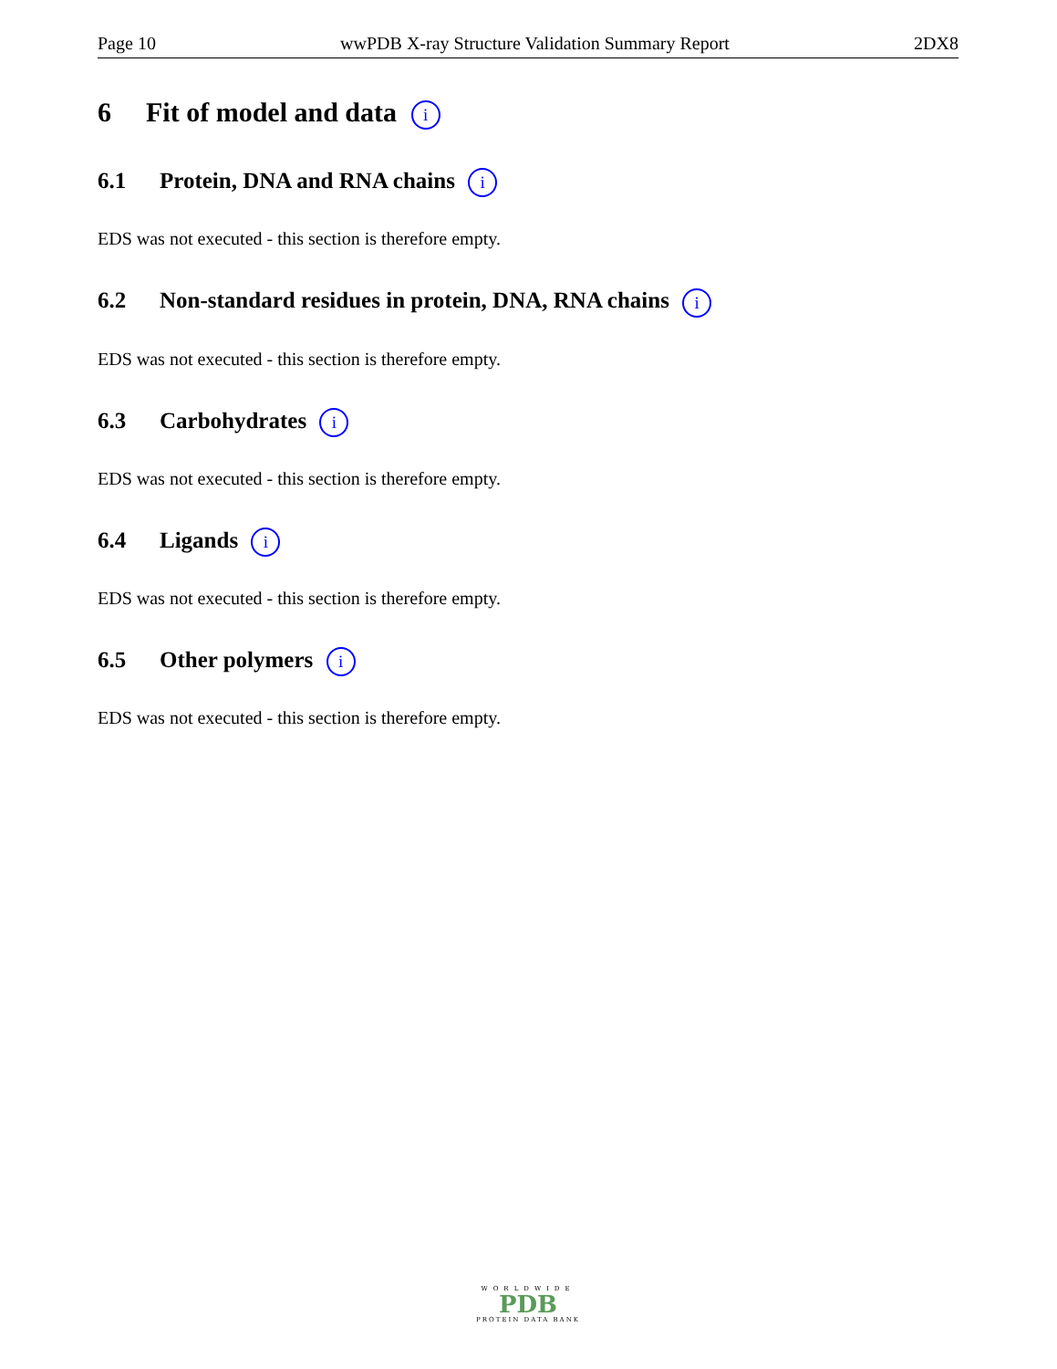Page 10 wwPDB X-ray Structure Validation Summary Report 2DX8
6 Fit of model and data i
6.1 Protein, DNA and RNA chains i
EDS was not executed - this section is therefore empty.
6.2 Non-standard residues in protein, DNA, RNA chains i
EDS was not executed - this section is therefore empty.
6.3 Carbohydrates i
EDS was not executed - this section is therefore empty.
6.4 Ligands i
EDS was not executed - this section is therefore empty.
6.5 Other polymers i
EDS was not executed - this section is therefore empty.
WORLDWIDE
PDB
PROTEIN DATA BANK